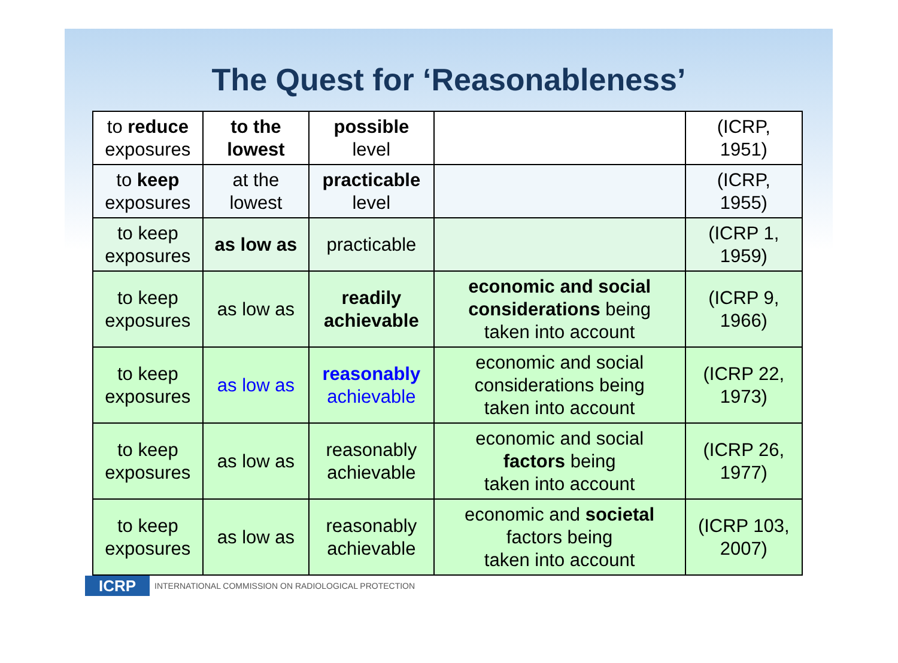The Quest for ‘Reasonableness’
| to reduce exposures | to the lowest | possible level | | (ICRP, 1951) |
| to keep exposures | at the lowest | practicable level | | (ICRP, 1955) |
| to keep exposures | as low as | practicable | | (ICRP 1, 1959) |
| to keep exposures | as low as | readily achievable | economic and social considerations being taken into account | (ICRP 9, 1966) |
| to keep exposures | as low as | reasonably achievable | economic and social considerations being taken into account | (ICRP 22, 1973) |
| to keep exposures | as low as | reasonably achievable | economic and social factors being taken into account | (ICRP 26, 1977) |
| to keep exposures | as low as | reasonably achievable | economic and societal factors being taken into account | (ICRP 103, 2007) |
ICRP
INTERNATIONAL COMMISSION ON RADIOLOGICAL PROTECTION